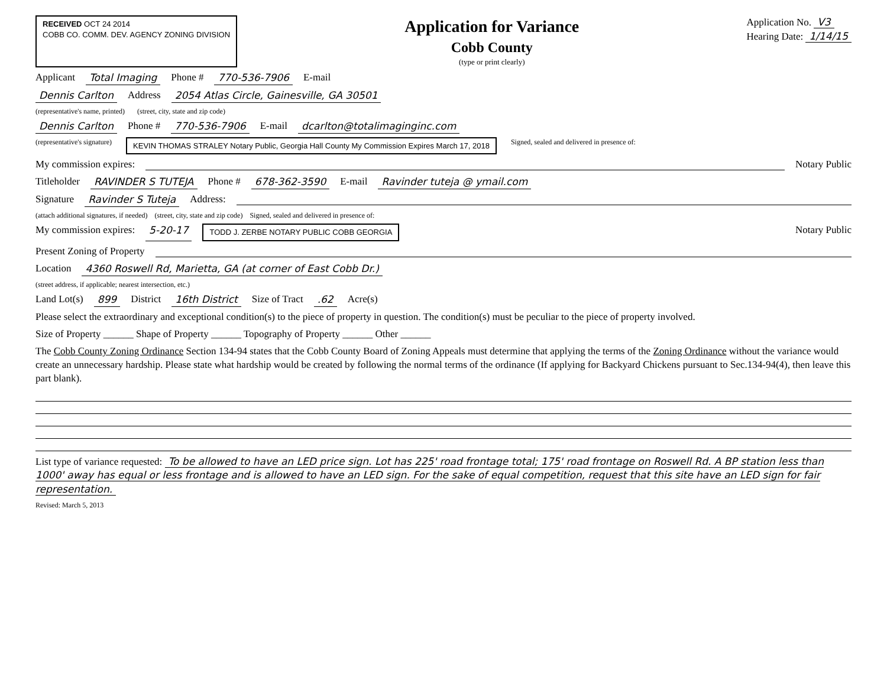RECEIVED OCT 24 2014
COBB CO. COMM. DEV. AGENCY ZONING DIVISION
Application for Variance
Cobb County
(type or print clearly)
Application No. V3
Hearing Date: 1/14/15
Applicant Total Imaging Phone # 770-536-7906 E-mail
Dennis Carlton Address 2054 Atlas Circle, Gainesville, GA 30501
(representative's name, printed) (street, city, state and zip code)
Dennis Carlton Phone # 770-536-7906 E-mail dcarlton@totalimaginginc.com
(representative's signature) KEVIN THOMAS STRALEY Notary Public, Georgia Hall County My Commission Expires March 17, 2018 Signed, sealed and delivered in presence of:
My commission expires: Notary Public
Titleholder RAVINDER S TUTEJA Phone # 678-362-3590 E-mail Ravinder tuteja @ ymail.com
Signature Ravinder S Tuteja Address:
(attach additional signatures, if needed) (street, city, state and zip code) Signed, sealed and delivered in presence of:
My commission expires: 5-20-17 TODD J. ZERBE NOTARY PUBLIC COBB GEORGIA Notary Public
Present Zoning of Property
Location 4360 Roswell Rd, Marietta, GA (at corner of East Cobb Dr.)
(street address, if applicable; nearest intersection, etc.)
Land Lot(s) 899 District 16th District Size of Tract .62 Acre(s)
Please select the extraordinary and exceptional condition(s) to the piece of property in question. The condition(s) must be peculiar to the piece of property involved.
Size of Property ______ Shape of Property ______ Topography of Property ______ Other ______
The Cobb County Zoning Ordinance Section 134-94 states that the Cobb County Board of Zoning Appeals must determine that applying the terms of the Zoning Ordinance without the variance would create an unnecessary hardship. Please state what hardship would be created by following the normal terms of the ordinance (If applying for Backyard Chickens pursuant to Sec.134-94(4), then leave this part blank).
List type of variance requested: To be allowed to have an LED price sign. Lot has 225' road frontage total; 175' road frontage on Roswell Rd. A BP station less than 1000' away has equal or less frontage and is allowed to have an LED sign. For the sake of equal competition, request that this site have an LED sign for fair representation.
Revised: March 5, 2013